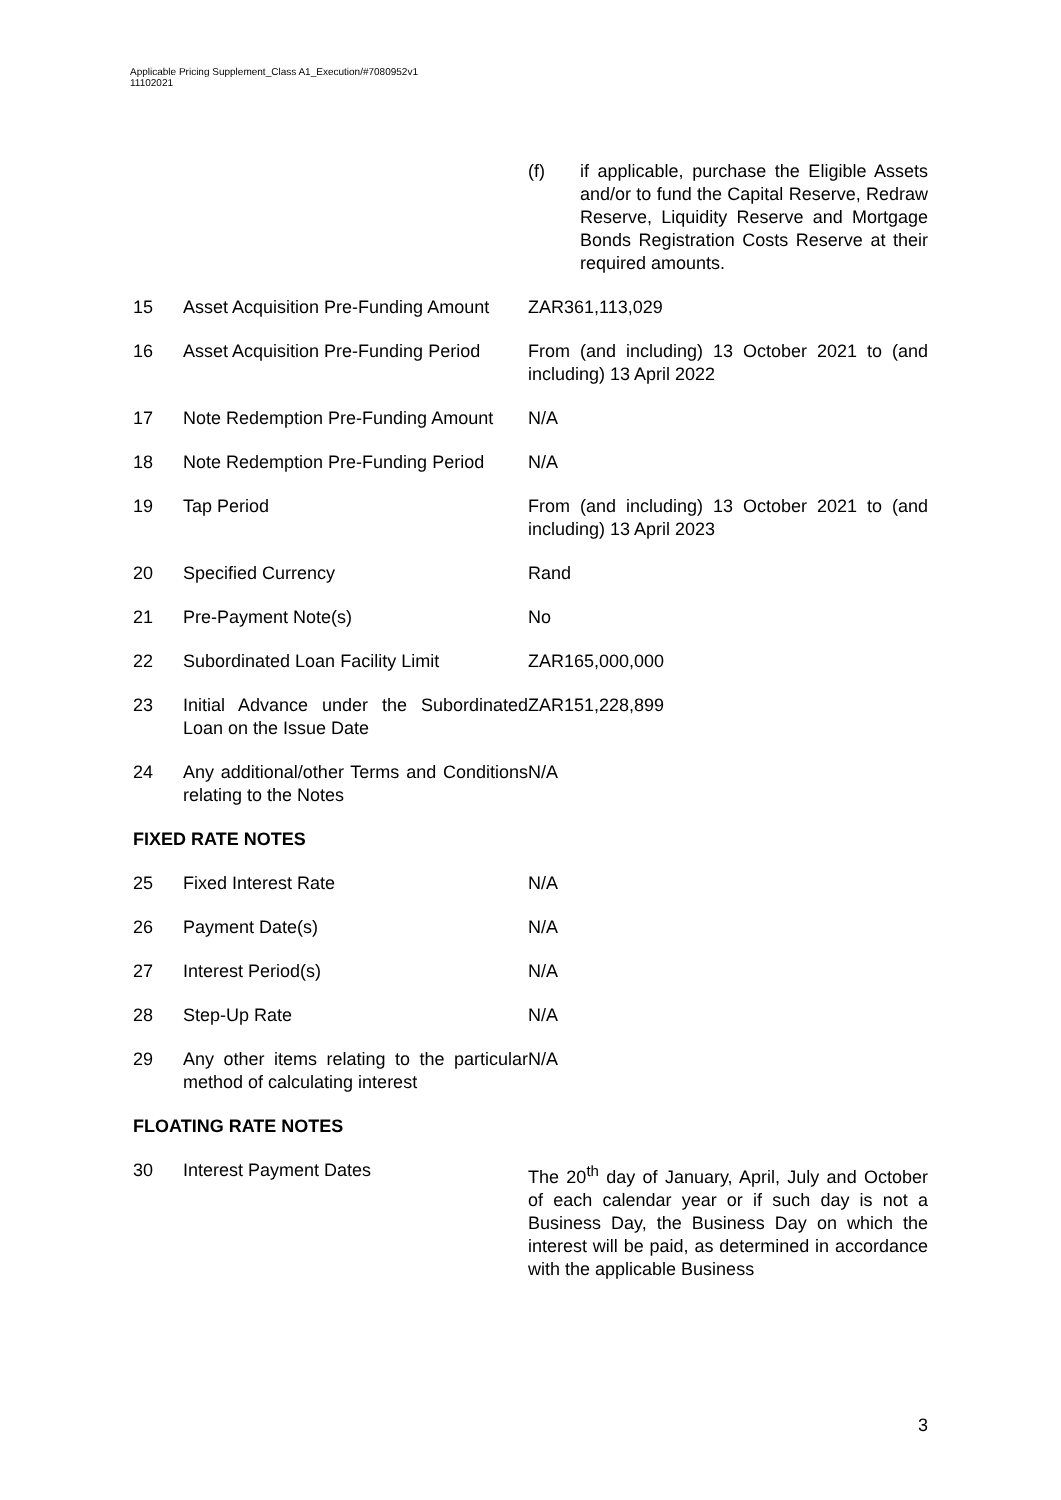Applicable Pricing Supplement_Class A1_Execution/#7080952v1
11102021
(f) if applicable, purchase the Eligible Assets and/or to fund the Capital Reserve, Redraw Reserve, Liquidity Reserve and Mortgage Bonds Registration Costs Reserve at their required amounts.
| 15 | Asset Acquisition Pre-Funding Amount | ZAR361,113,029 |
| 16 | Asset Acquisition Pre-Funding Period | From (and including) 13 October 2021 to (and including) 13 April 2022 |
| 17 | Note Redemption Pre-Funding Amount | N/A |
| 18 | Note Redemption Pre-Funding Period | N/A |
| 19 | Tap Period | From (and including) 13 October 2021 to (and including) 13 April 2023 |
| 20 | Specified Currency | Rand |
| 21 | Pre-Payment Note(s) | No |
| 22 | Subordinated Loan Facility Limit | ZAR165,000,000 |
| 23 | Initial Advance under the Subordinated Loan on the Issue Date | ZAR151,228,899 |
| 24 | Any additional/other Terms and Conditions relating to the Notes | N/A |
FIXED RATE NOTES
| 25 | Fixed Interest Rate | N/A |
| 26 | Payment Date(s) | N/A |
| 27 | Interest Period(s) | N/A |
| 28 | Step-Up Rate | N/A |
| 29 | Any other items relating to the particular method of calculating interest | N/A |
FLOATING RATE NOTES
| 30 | Interest Payment Dates | The 20<sup>th</sup> day of January, April, July and October of each calendar year or if such day is not a Business Day, the Business Day on which the interest will be paid, as determined in accordance with the applicable Business |
3